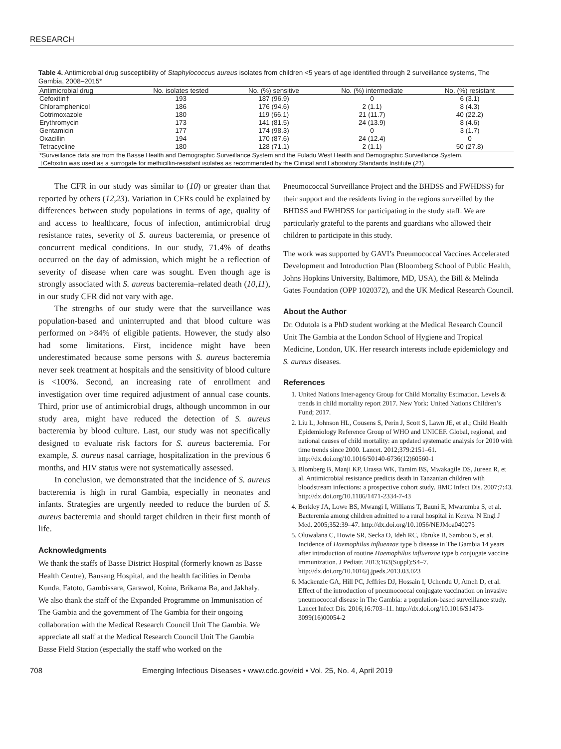RESEARCH
Table 4. Antimicrobial drug susceptibility of Staphylococcus aureus isolates from children <5 years of age identified through 2 surveillance systems, The Gambia, 2008–2015*
| Antimicrobial drug | No. isolates tested | No. (%) sensitive | No. (%) intermediate | No. (%) resistant |
| --- | --- | --- | --- | --- |
| Cefoxitin† | 193 | 187 (96.9) | 0 | 6 (3.1) |
| Chloramphenicol | 186 | 176 (94.6) | 2 (1.1) | 8 (4.3) |
| Cotrimoxazole | 180 | 119 (66.1) | 21 (11.7) | 40 (22.2) |
| Erythromycin | 173 | 141 (81.5) | 24 (13.9) | 8 (4.6) |
| Gentamicin | 177 | 174 (98.3) | 0 | 3 (1.7) |
| Oxacillin | 194 | 170 (87.6) | 24 (12.4) | 0 |
| Tetracycline | 180 | 128 (71.1) | 2 (1.1) | 50 (27.8) |
| *Surveillance data are from the Basse Health and Demographic Surveillance System and the Fuladu West Health and Demographic Surveillance System. | | | | |
| †Cefoxitin was used as a surrogate for methicillin-resistant isolates as recommended by the Clinical and Laboratory Standards Institute ( 21 ). | | | | |
The CFR in our study was similar to (10) or greater than that reported by others (12,23). Variation in CFRs could be explained by differences between study populations in terms of age, quality of and access to healthcare, focus of infection, antimicrobial drug resistance rates, severity of S. aureus bacteremia, or presence of concurrent medical conditions. In our study, 71.4% of deaths occurred on the day of admission, which might be a reflection of severity of disease when care was sought. Even though age is strongly associated with S. aureus bacteremia–related death (10,11), in our study CFR did not vary with age.
The strengths of our study were that the surveillance was population-based and uninterrupted and that blood culture was performed on >84% of eligible patients. However, the study also had some limitations. First, incidence might have been underestimated because some persons with S. aureus bacteremia never seek treatment at hospitals and the sensitivity of blood culture is <100%. Second, an increasing rate of enrollment and investigation over time required adjustment of annual case counts. Third, prior use of antimicrobial drugs, although uncommon in our study area, might have reduced the detection of S. aureus bacteremia by blood culture. Last, our study was not specifically designed to evaluate risk factors for S. aureus bacteremia. For example, S. aureus nasal carriage, hospitalization in the previous 6 months, and HIV status were not systematically assessed.
In conclusion, we demonstrated that the incidence of S. aureus bacteremia is high in rural Gambia, especially in neonates and infants. Strategies are urgently needed to reduce the burden of S. aureus bacteremia and should target children in their first month of life.
Acknowledgments
We thank the staffs of Basse District Hospital (formerly known as Basse Health Centre), Bansang Hospital, and the health facilities in Demba Kunda, Fatoto, Gambissara, Garawol, Koina, Brikama Ba, and Jakhaly. We also thank the staff of the Expanded Programme on Immunisation of The Gambia and the government of The Gambia for their ongoing collaboration with the Medical Research Council Unit The Gambia. We appreciate all staff at the Medical Research Council Unit The Gambia Basse Field Station (especially the staff who worked on the
Pneumococcal Surveillance Project and the BHDSS and FWHDSS) for their support and the residents living in the regions surveilled by the BHDSS and FWHDSS for participating in the study staff. We are particularly grateful to the parents and guardians who allowed their children to participate in this study.
The work was supported by GAVI’s Pneumococcal Vaccines Accelerated Development and Introduction Plan (Bloomberg School of Public Health, Johns Hopkins University, Baltimore, MD, USA), the Bill & Melinda Gates Foundation (OPP 1020372), and the UK Medical Research Council.
About the Author
Dr. Odutola is a PhD student working at the Medical Research Council Unit The Gambia at the London School of Hygiene and Tropical Medicine, London, UK. Her research interests include epidemiology and S. aureus diseases.
References
1. United Nations Inter-agency Group for Child Mortality Estimation. Levels & trends in child mortality report 2017. New York: United Nations Children’s Fund; 2017.
2. Liu L, Johnson HL, Cousens S, Perin J, Scott S, Lawn JE, et al.; Child Health Epidemiology Reference Group of WHO and UNICEF. Global, regional, and national causes of child mortality: an updated systematic analysis for 2010 with time trends since 2000. Lancet. 2012;379:2151–61. http://dx.doi.org/10.1016/S0140-6736(12)60560-1
3. Blomberg B, Manji KP, Urassa WK, Tamim BS, Mwakagile DS, Jureen R, et al. Antimicrobial resistance predicts death in Tanzanian children with bloodstream infections: a prospective cohort study. BMC Infect Dis. 2007;7:43. http://dx.doi.org/10.1186/1471-2334-7-43
4. Berkley JA, Lowe BS, Mwangi I, Williams T, Bauni E, Mwarumba S, et al. Bacteremia among children admitted to a rural hospital in Kenya. N Engl J Med. 2005;352:39–47. http://dx.doi.org/10.1056/NEJMoa040275
5. Oluwalana C, Howie SR, Secka O, Ideh RC, Ebruke B, Sambou S, et al. Incidence of Haemophilus influenzae type b disease in The Gambia 14 years after introduction of routine Haemophilus influenzae type b conjugate vaccine immunization. J Pediatr. 2013;163(Suppl):S4–7. http://dx.doi.org/10.1016/j.jpeds.2013.03.023
6. Mackenzie GA, Hill PC, Jeffries DJ, Hossain I, Uchendu U, Ameh D, et al. Effect of the introduction of pneumococcal conjugate vaccination on invasive pneumococcal disease in The Gambia: a population-based surveillance study. Lancet Infect Dis. 2016;16:703–11. http://dx.doi.org/10.1016/S1473-3099(16)00054-2
708 Emerging Infectious Diseases • www.cdc.gov/eid • Vol. 25, No. 4, April 2019